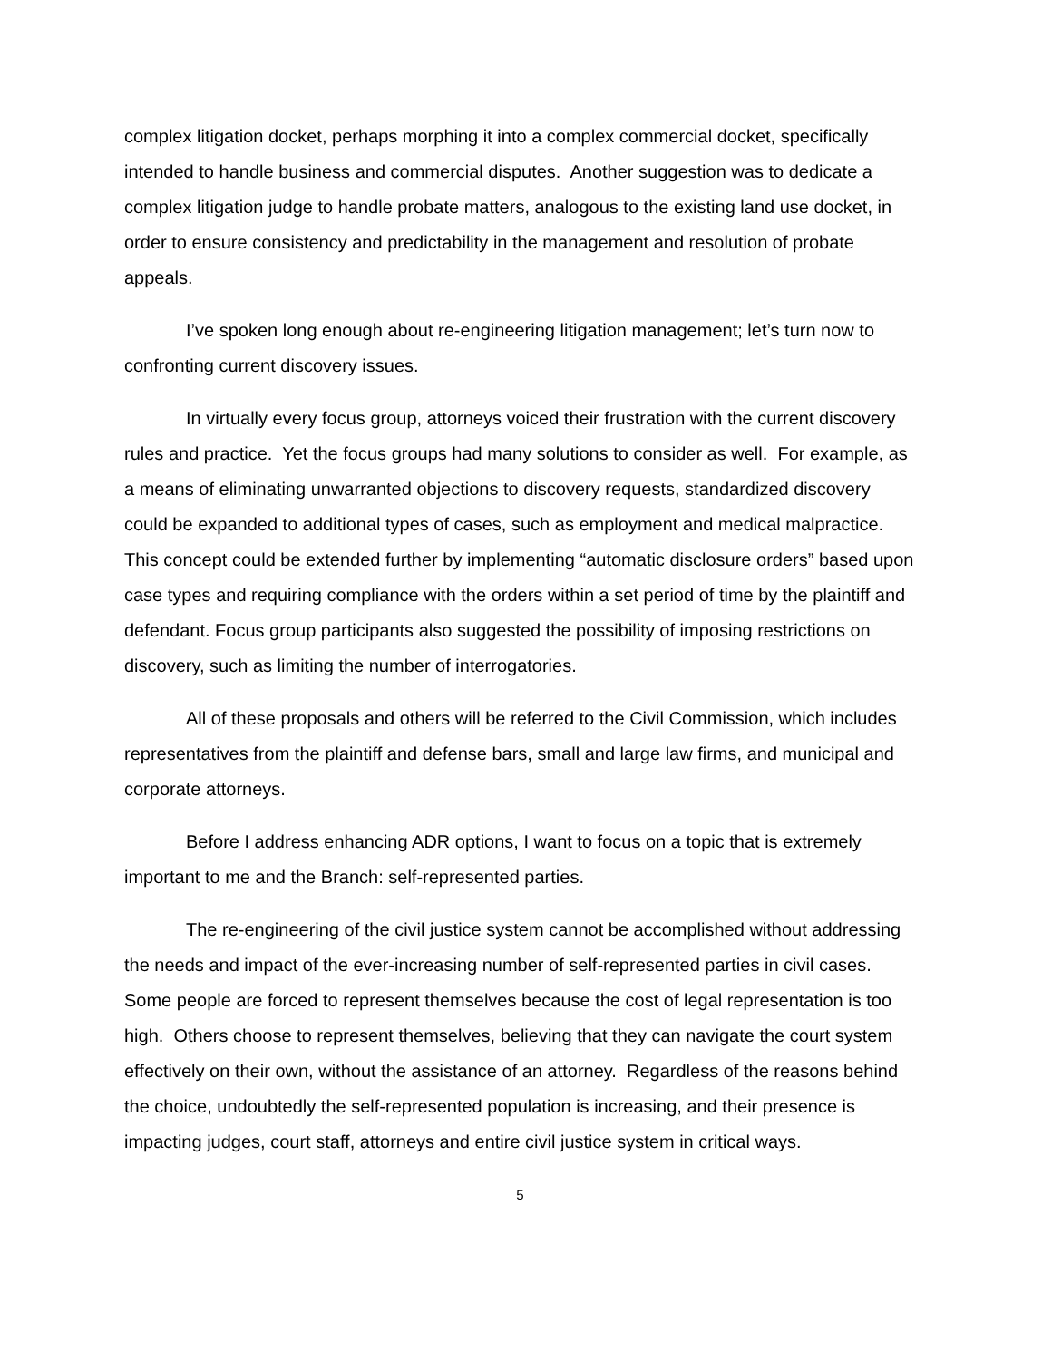complex litigation docket, perhaps morphing it into a complex commercial docket, specifically intended to handle business and commercial disputes. Another suggestion was to dedicate a complex litigation judge to handle probate matters, analogous to the existing land use docket, in order to ensure consistency and predictability in the management and resolution of probate appeals.
I’ve spoken long enough about re-engineering litigation management; let’s turn now to confronting current discovery issues.
In virtually every focus group, attorneys voiced their frustration with the current discovery rules and practice. Yet the focus groups had many solutions to consider as well. For example, as a means of eliminating unwarranted objections to discovery requests, standardized discovery could be expanded to additional types of cases, such as employment and medical malpractice. This concept could be extended further by implementing “automatic disclosure orders” based upon case types and requiring compliance with the orders within a set period of time by the plaintiff and defendant. Focus group participants also suggested the possibility of imposing restrictions on discovery, such as limiting the number of interrogatories.
All of these proposals and others will be referred to the Civil Commission, which includes representatives from the plaintiff and defense bars, small and large law firms, and municipal and corporate attorneys.
Before I address enhancing ADR options, I want to focus on a topic that is extremely important to me and the Branch: self-represented parties.
The re-engineering of the civil justice system cannot be accomplished without addressing the needs and impact of the ever-increasing number of self-represented parties in civil cases. Some people are forced to represent themselves because the cost of legal representation is too high. Others choose to represent themselves, believing that they can navigate the court system effectively on their own, without the assistance of an attorney. Regardless of the reasons behind the choice, undoubtedly the self-represented population is increasing, and their presence is impacting judges, court staff, attorneys and entire civil justice system in critical ways.
5